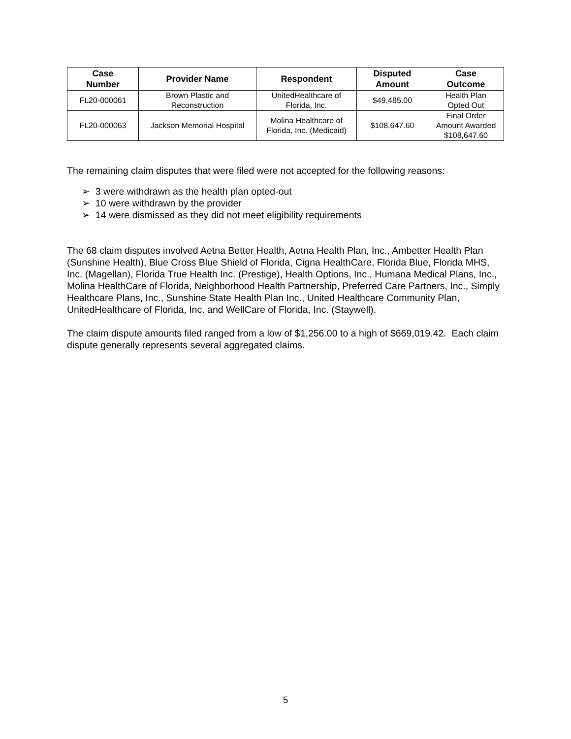| Case Number | Provider Name | Respondent | Disputed Amount | Case Outcome |
| --- | --- | --- | --- | --- |
| FL20-000061 | Brown Plastic and Reconstruction | UnitedHealthcare of Florida, Inc. | $49,485.00 | Health Plan Opted Out |
| FL20-000063 | Jackson Memorial Hospital | Molina Healthcare of Florida, Inc. (Medicaid) | $108,647.60 | Final Order Amount Awarded $108,647.60 |
The remaining claim disputes that were filed were not accepted for the following reasons:
➢ 3 were withdrawn as the health plan opted-out
➢ 10 were withdrawn by the provider
➢ 14 were dismissed as they did not meet eligibility requirements
The 68 claim disputes involved Aetna Better Health, Aetna Health Plan, Inc., Ambetter Health Plan (Sunshine Health), Blue Cross Blue Shield of Florida, Cigna HealthCare, Florida Blue, Florida MHS, Inc. (Magellan), Florida True Health Inc. (Prestige), Health Options, Inc., Humana Medical Plans, Inc., Molina HealthCare of Florida, Neighborhood Health Partnership, Preferred Care Partners, Inc., Simply Healthcare Plans, Inc., Sunshine State Health Plan Inc., United Healthcare Community Plan, UnitedHealthcare of Florida, Inc. and WellCare of Florida, Inc. (Staywell).
The claim dispute amounts filed ranged from a low of $1,256.00 to a high of $669,019.42. Each claim dispute generally represents several aggregated claims.
5